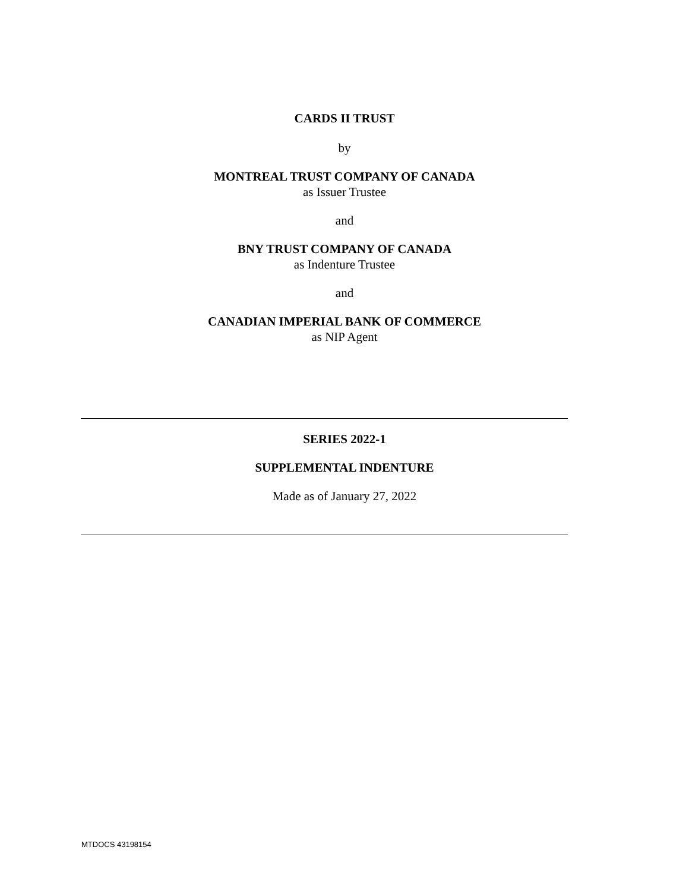CARDS II TRUST
by
MONTREAL TRUST COMPANY OF CANADA
as Issuer Trustee
and
BNY TRUST COMPANY OF CANADA
as Indenture Trustee
and
CANADIAN IMPERIAL BANK OF COMMERCE
as NIP Agent
SERIES 2022-1
SUPPLEMENTAL INDENTURE
Made as of January 27, 2022
MTDOCS 43198154